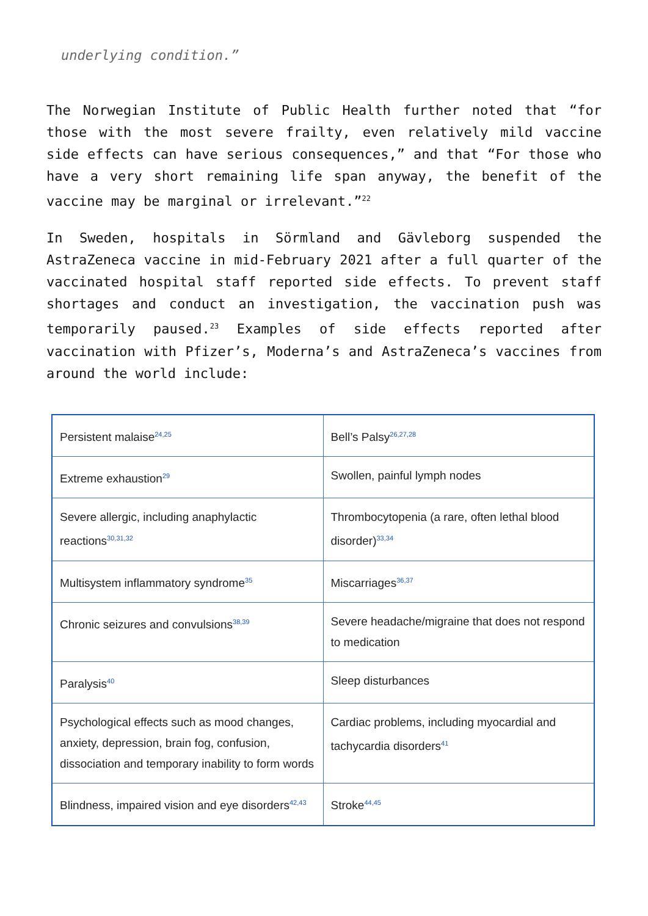underlying condition.”
The Norwegian Institute of Public Health further noted that “for those with the most severe frailty, even relatively mild vaccine side effects can have serious consequences,” and that “For those who have a very short remaining life span anyway, the benefit of the vaccine may be marginal or irrelevant.”<sup>22</sup>
In Sweden, hospitals in Sörmland and Gävleborg suspended the AstraZeneca vaccine in mid-February 2021 after a full quarter of the vaccinated hospital staff reported side effects. To prevent staff shortages and conduct an investigation, the vaccination push was temporarily paused.<sup>23</sup> Examples of side effects reported after vaccination with Pfizer’s, Moderna’s and AstraZeneca’s vaccines from around the world include:
| Persistent malaise<sup>24,25</sup> | Bell’s Palsy<sup>26,27,28</sup> |
| Extreme exhaustion<sup>29</sup> | Swollen, painful lymph nodes |
| Severe allergic, including anaphylactic reactions<sup>30,31,32</sup> | Thrombocytopenia (a rare, often lethal blood disorder)<sup>33,34</sup> |
| Multisystem inflammatory syndrome<sup>35</sup> | Miscarriages<sup>36,37</sup> |
| Chronic seizures and convulsions<sup>38,39</sup> | Severe headache/migraine that does not respond to medication |
| Paralysis<sup>40</sup> | Sleep disturbances |
| Psychological effects such as mood changes, anxiety, depression, brain fog, confusion, dissociation and temporary inability to form words | Cardiac problems, including myocardial and tachycardia disorders<sup>41</sup> |
| Blindness, impaired vision and eye disorders<sup>42,43</sup> | Stroke<sup>44,45</sup> |